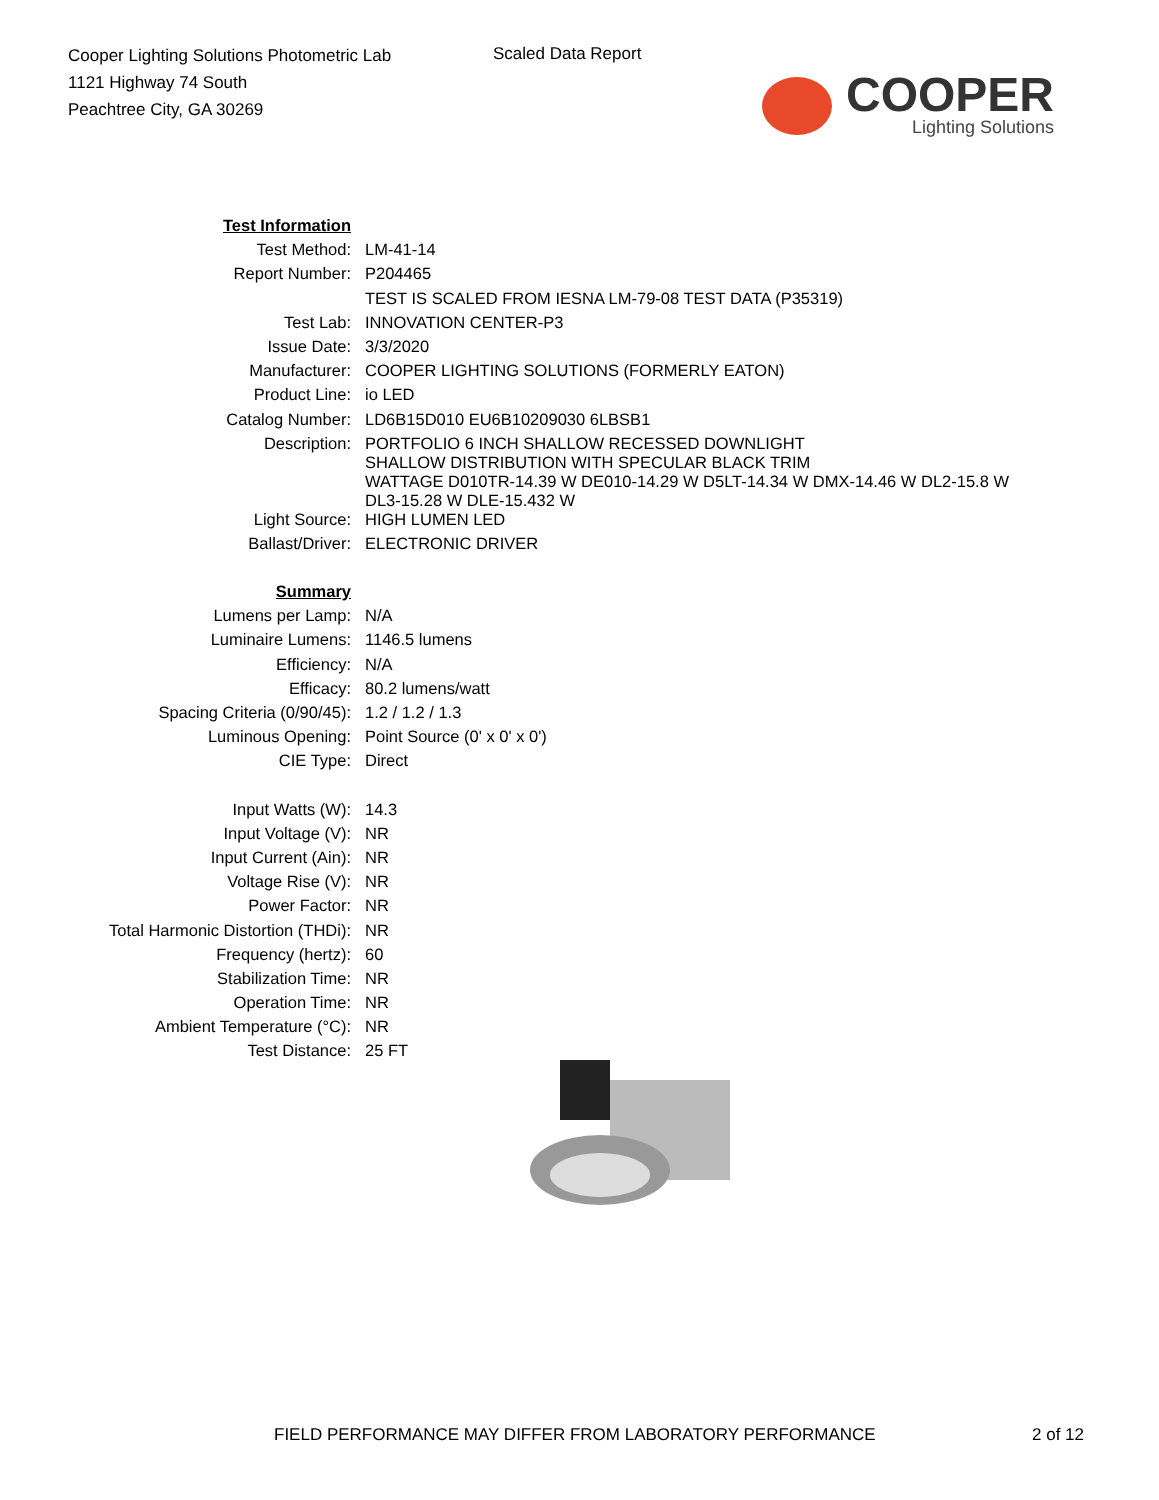Cooper Lighting Solutions Photometric Lab
1121 Highway 74 South
Peachtree City, GA 30269
Scaled Data Report
COOPER
Lighting Solutions
| Test Information | |
| Test Method: | LM-41-14 |
| Report Number: | P204465 |
| | TEST IS SCALED FROM IESNA LM-79-08 TEST DATA (P35319) |
| Test Lab: | INNOVATION CENTER-P3 |
| Issue Date: | 3/3/2020 |
| Manufacturer: | COOPER LIGHTING SOLUTIONS (FORMERLY EATON) |
| Product Line: | io LED |
| Catalog Number: | LD6B15D010 EU6B10209030 6LBSB1 |
| Description: | PORTFOLIO 6 INCH SHALLOW RECESSED DOWNLIGHT SHALLOW DISTRIBUTION WITH SPECULAR BLACK TRIM WATTAGE D010TR-14.39 W DE010-14.29 W D5LT-14.34 W DMX-14.46 W DL2-15.8 W DL3-15.28 W DLE-15.432 W |
| Light Source: | HIGH LUMEN LED |
| Ballast/Driver: | ELECTRONIC DRIVER |
| Summary | |
| Lumens per Lamp: | N/A |
| Luminaire Lumens: | 1146.5 lumens |
| Efficiency: | N/A |
| Efficacy: | 80.2 lumens/watt |
| Spacing Criteria (0/90/45): | 1.2 / 1.2 / 1.3 |
| Luminous Opening: | Point Source (0' x 0' x 0') |
| CIE Type: | Direct |
| Input Watts (W): | 14.3 |
| Input Voltage (V): | NR |
| Input Current (Ain): | NR |
| Voltage Rise (V): | NR |
| Power Factor: | NR |
| Total Harmonic Distortion (THDi): | NR |
| Frequency (hertz): | 60 |
| Stabilization Time: | NR |
| Operation Time: | NR |
| Ambient Temperature (°C): | NR |
| Test Distance: | 25 FT |
FIELD PERFORMANCE MAY DIFFER FROM LABORATORY PERFORMANCE 2 of 12